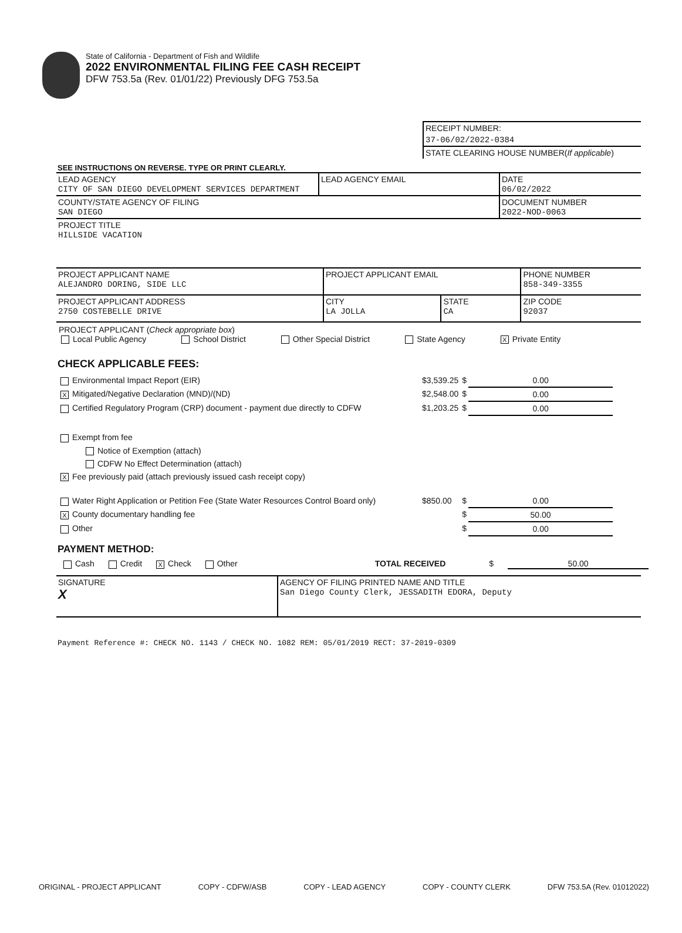State of California - Department of Fish and Wildlife
2022 ENVIRONMENTAL FILING FEE CASH RECEIPT
DFW 753.5a (Rev. 01/01/22) Previously DFG 753.5a
| RECEIPT NUMBER: |
| 37-06/02/2022-0384 |
| STATE CLEARING HOUSE NUMBER( If applicable ) |
SEE INSTRUCTIONS ON REVERSE. TYPE OR PRINT CLEARLY.
| LEAD AGENCY CITY OF SAN DIEGO DEVELOPMENT SERVICES DEPARTMENT | LEAD AGENCY EMAIL | DATE 06/02/2022 |
| COUNTY/STATE AGENCY OF FILING SAN DIEGO | | DOCUMENT NUMBER 2022-NOD-0063 |
| PROJECT TITLE HILLSIDE VACATION | | |
| PROJECT APPLICANT NAME ALEJANDRO DORING, SIDE LLC | PROJECT APPLICANT EMAIL | | PHONE NUMBER 858-349-3355 |
| PROJECT APPLICANT ADDRESS 2750 COSTEBELLE DRIVE | CITY LA JOLLA | STATE CA | ZIP CODE 92037 |
PROJECT APPLICANT (Check appropriate box)
Local Public Agency School District Other Special District State Agency X Private Entity
CHECK APPLICABLE FEES:
| Environmental Impact Report (EIR) | $3,539.25 | $ | 0.00 |
| X Mitigated/Negative Declaration (MND)/(ND) | $2,548.00 | $ | 0.00 |
| Certified Regulatory Program (CRP) document - payment due directly to CDFW | $1,203.25 | $ | 0.00 |
| Exempt from fee | | | |
| Notice of Exemption (attach) | | | |
| CDFW No Effect Determination (attach) | | | |
| X Fee previously paid (attach previously issued cash receipt copy) | | | |
| Water Right Application or Petition Fee (State Water Resources Control Board only) | $850.00 | $ | 0.00 |
| X County documentary handling fee | | $ | 50.00 |
| Other | | $ | 0.00 |
PAYMENT METHOD:
Cash Credit X Check Other TOTAL RECEIVED $ 50.00
| SIGNATURE X | AGENCY OF FILING PRINTED NAME AND TITLE San Diego County Clerk, JESSADITH EDORA, Deputy |
Payment Reference #: CHECK NO. 1143 / CHECK NO. 1082 REM: 05/01/2019 RECT: 37-2019-0309
ORIGINAL - PROJECT APPLICANT COPY - CDFW/ASB COPY - LEAD AGENCY COPY - COUNTY CLERK DFW 753.5A (Rev. 01012022)